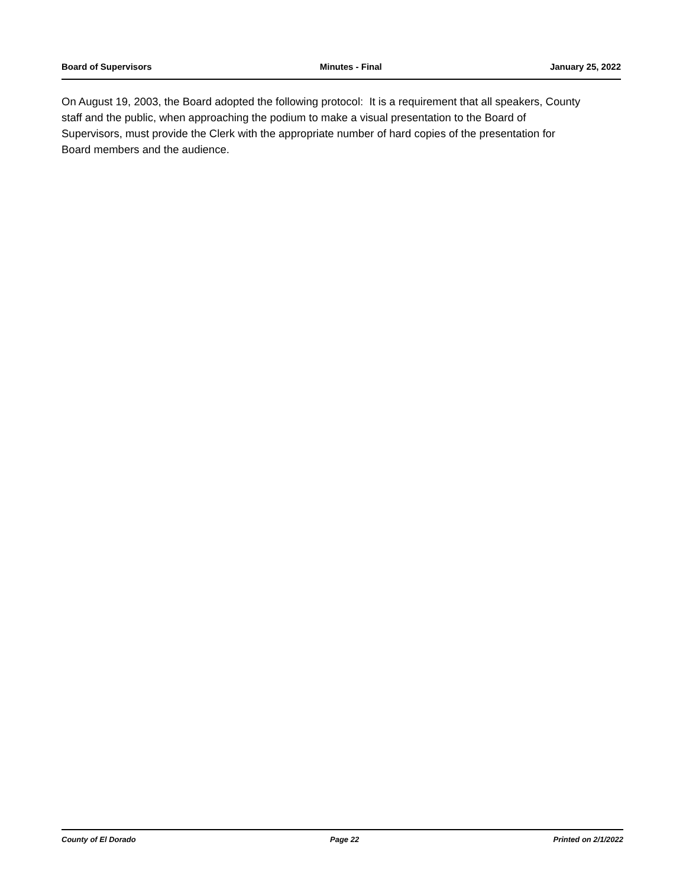Board of Supervisors Minutes - Final January 25, 2022
On August 19, 2003, the Board adopted the following protocol: It is a requirement that all speakers, County staff and the public, when approaching the podium to make a visual presentation to the Board of Supervisors, must provide the Clerk with the appropriate number of hard copies of the presentation for Board members and the audience.
County of El Dorado Page 22 Printed on 2/1/2022